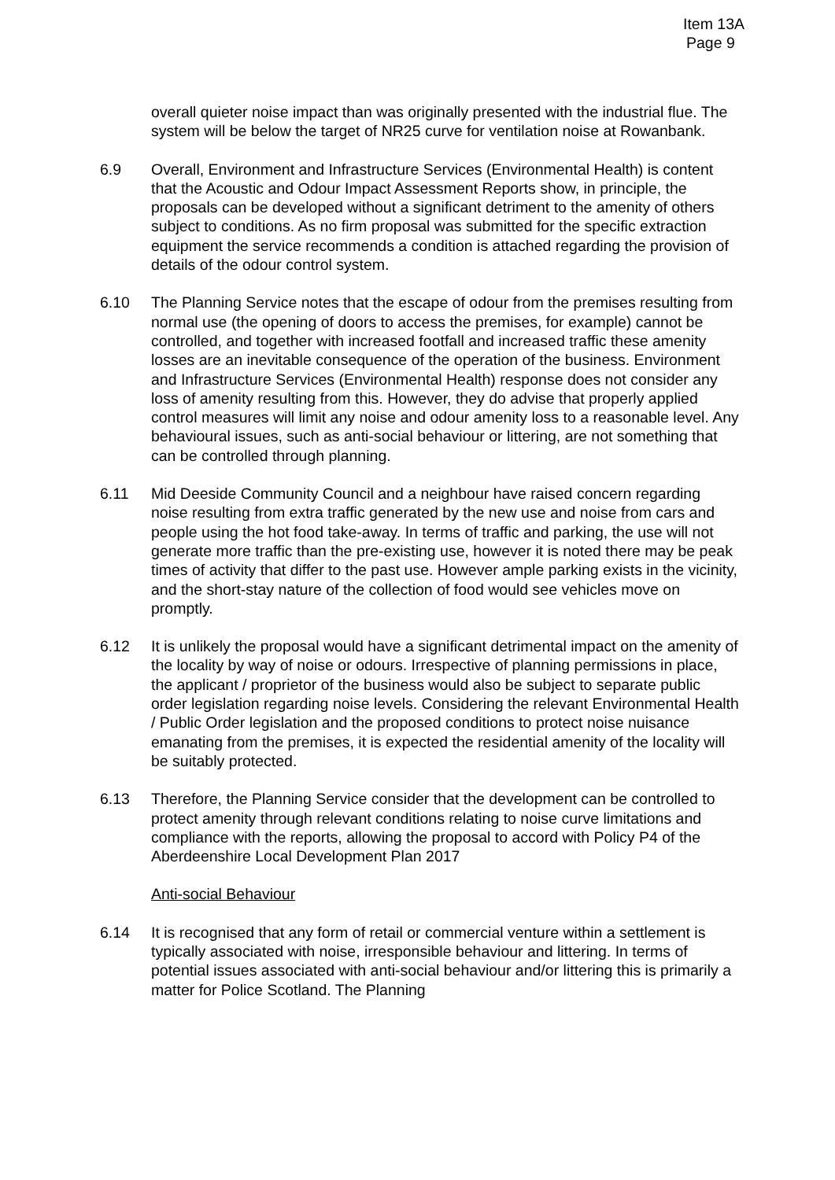Item 13A
Page 9
overall quieter noise impact than was originally presented with the industrial flue. The system will be below the target of NR25 curve for ventilation noise at Rowanbank.
6.9 Overall, Environment and Infrastructure Services (Environmental Health) is content that the Acoustic and Odour Impact Assessment Reports show, in principle, the proposals can be developed without a significant detriment to the amenity of others subject to conditions. As no firm proposal was submitted for the specific extraction equipment the service recommends a condition is attached regarding the provision of details of the odour control system.
6.10 The Planning Service notes that the escape of odour from the premises resulting from normal use (the opening of doors to access the premises, for example) cannot be controlled, and together with increased footfall and increased traffic these amenity losses are an inevitable consequence of the operation of the business. Environment and Infrastructure Services (Environmental Health) response does not consider any loss of amenity resulting from this. However, they do advise that properly applied control measures will limit any noise and odour amenity loss to a reasonable level. Any behavioural issues, such as anti-social behaviour or littering, are not something that can be controlled through planning.
6.11 Mid Deeside Community Council and a neighbour have raised concern regarding noise resulting from extra traffic generated by the new use and noise from cars and people using the hot food take-away. In terms of traffic and parking, the use will not generate more traffic than the pre-existing use, however it is noted there may be peak times of activity that differ to the past use. However ample parking exists in the vicinity, and the short-stay nature of the collection of food would see vehicles move on promptly.
6.12 It is unlikely the proposal would have a significant detrimental impact on the amenity of the locality by way of noise or odours. Irrespective of planning permissions in place, the applicant / proprietor of the business would also be subject to separate public order legislation regarding noise levels. Considering the relevant Environmental Health / Public Order legislation and the proposed conditions to protect noise nuisance emanating from the premises, it is expected the residential amenity of the locality will be suitably protected.
6.13 Therefore, the Planning Service consider that the development can be controlled to protect amenity through relevant conditions relating to noise curve limitations and compliance with the reports, allowing the proposal to accord with Policy P4 of the Aberdeenshire Local Development Plan 2017
Anti-social Behaviour
6.14 It is recognised that any form of retail or commercial venture within a settlement is typically associated with noise, irresponsible behaviour and littering. In terms of potential issues associated with anti-social behaviour and/or littering this is primarily a matter for Police Scotland. The Planning